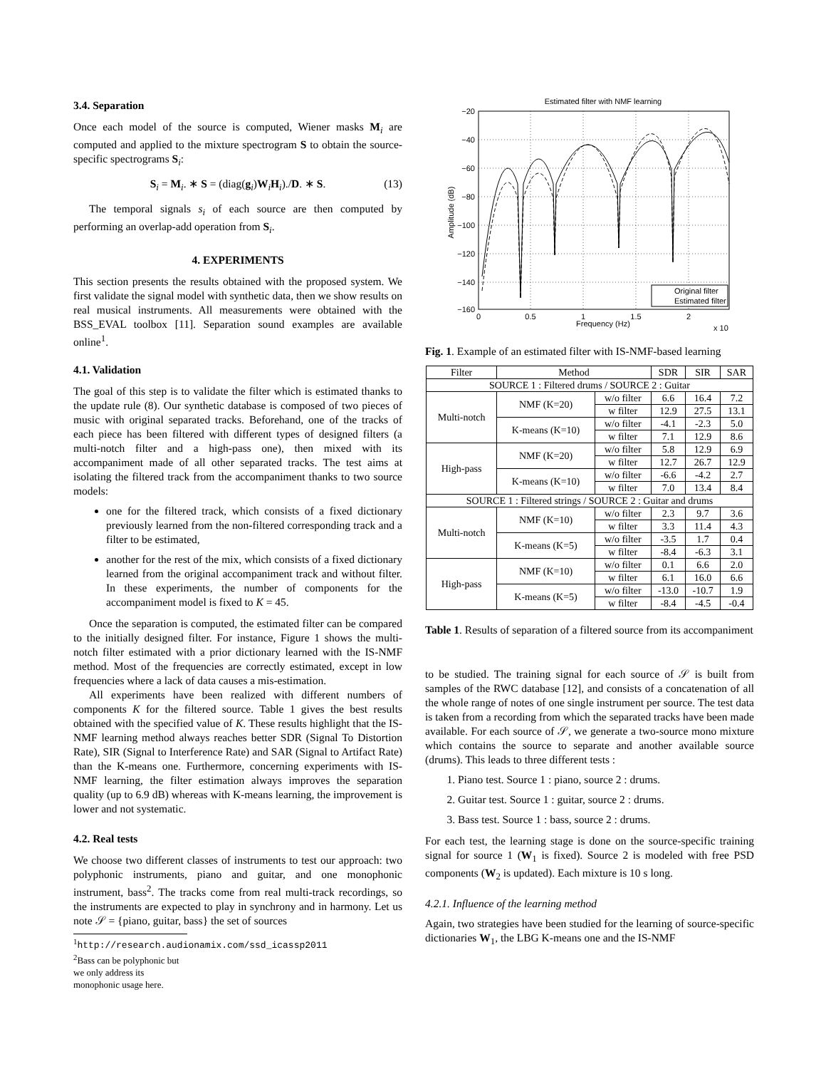3.4. Separation
Once each model of the source is computed, Wiener masks M<sub>i</sub> are computed and applied to the mixture spectrogram S to obtain the source-specific spectrograms S<sub>i</sub>:
S<sub>i</sub> = M<sub>i</sub>. ∗ S = (diag(g<sub>i</sub>)W<sub>i</sub>H<sub>i</sub>)./D. ∗ S. (13)
The temporal signals s<sub>i</sub> of each source are then computed by performing an overlap-add operation from S<sub>i</sub>.
4. EXPERIMENTS
This section presents the results obtained with the proposed system. We first validate the signal model with synthetic data, then we show results on real musical instruments. All measurements were obtained with the BSS_EVAL toolbox [11]. Separation sound examples are available online<sup>1</sup>.
4.1. Validation
The goal of this step is to validate the filter which is estimated thanks to the update rule (8). Our synthetic database is composed of two pieces of music with original separated tracks. Beforehand, one of the tracks of each piece has been filtered with different types of designed filters (a multi-notch filter and a high-pass one), then mixed with its accompaniment made of all other separated tracks. The test aims at isolating the filtered track from the accompaniment thanks to two source models:
one for the filtered track, which consists of a fixed dictionary previously learned from the non-filtered corresponding track and a filter to be estimated,
another for the rest of the mix, which consists of a fixed dictionary learned from the original accompaniment track and without filter. In these experiments, the number of components for the accompaniment model is fixed to K = 45.
Once the separation is computed, the estimated filter can be compared to the initially designed filter. For instance, Figure 1 shows the multi-notch filter estimated with a prior dictionary learned with the IS-NMF method. Most of the frequencies are correctly estimated, except in low frequencies where a lack of data causes a mis-estimation.
All experiments have been realized with different numbers of components K for the filtered source. Table 1 gives the best results obtained with the specified value of K. These results highlight that the IS-NMF learning method always reaches better SDR (Signal To Distortion Rate), SIR (Signal to Interference Rate) and SAR (Signal to Artifact Rate) than the K-means one. Furthermore, concerning experiments with IS-NMF learning, the filter estimation always improves the separation quality (up to 6.9 dB) whereas with K-means learning, the improvement is lower and not systematic.
4.2. Real tests
We choose two different classes of instruments to test our approach: two polyphonic instruments, piano and guitar, and one monophonic instrument, bass<sup>2</sup>. The tracks come from real multi-track recordings, so the instruments are expected to play in synchrony and in harmony. Let us note 𝒮 = {piano, guitar, bass} the set of sources
<sup>1</sup> http://research.audionamix.com/ssd_icassp2011
<sup>2</sup> Bass can be polyphonic but we only address its monophonic usage here.
Estimated filter with NMF learning
−20
−40
−60
−80
−100
−120
−140
−160
0
0.5
1
1.5
2
Frequency (Hz)
x 10
Amplitude (dB)
Original filter
Estimated filter
Fig. 1. Example of an estimated filter with IS-NMF-based learning
| Filter | Method | | SDR | SIR | SAR |
| --- | --- | --- | --- | --- | --- |
| SOURCE 1 : Filtered drums / SOURCE 2 : Guitar | | | | | |
| Multi-notch | NMF (K=20) | w/o filter | 6.6 | 16.4 | 7.2 |
| | | w filter | 12.9 | 27.5 | 13.1 |
| | K-means (K=10) | w/o filter | -4.1 | -2.3 | 5.0 |
| | | w filter | 7.1 | 12.9 | 8.6 |
| High-pass | NMF (K=20) | w/o filter | 5.8 | 12.9 | 6.9 |
| | | w filter | 12.7 | 26.7 | 12.9 |
| | K-means (K=10) | w/o filter | -6.6 | -4.2 | 2.7 |
| | | w filter | 7.0 | 13.4 | 8.4 |
| SOURCE 1 : Filtered strings / SOURCE 2 : Guitar and drums | | | | | |
| Multi-notch | NMF (K=10) | w/o filter | 2.3 | 9.7 | 3.6 |
| | | w filter | 3.3 | 11.4 | 4.3 |
| | K-means (K=5) | w/o filter | -3.5 | 1.7 | 0.4 |
| | | w filter | -8.4 | -6.3 | 3.1 |
| High-pass | NMF (K=10) | w/o filter | 0.1 | 6.6 | 2.0 |
| | | w filter | 6.1 | 16.0 | 6.6 |
| | K-means (K=5) | w/o filter | -13.0 | -10.7 | 1.9 |
| | | w filter | -8.4 | -4.5 | -0.4 |
Table 1. Results of separation of a filtered source from its accompaniment
to be studied. The training signal for each source of 𝒮 is built from samples of the RWC database [12], and consists of a concatenation of all the whole range of notes of one single instrument per source. The test data is taken from a recording from which the separated tracks have been made available. For each source of 𝒮, we generate a two-source mono mixture which contains the source to separate and another available source (drums). This leads to three different tests :
1. Piano test. Source 1 : piano, source 2 : drums.
2. Guitar test. Source 1 : guitar, source 2 : drums.
3. Bass test. Source 1 : bass, source 2 : drums.
For each test, the learning stage is done on the source-specific training signal for source 1 (W<sub>1</sub> is fixed). Source 2 is modeled with free PSD components (W<sub>2</sub> is updated). Each mixture is 10 s long.
4.2.1. Influence of the learning method
Again, two strategies have been studied for the learning of source-specific dictionaries W<sub>1</sub>, the LBG K-means one and the IS-NMF